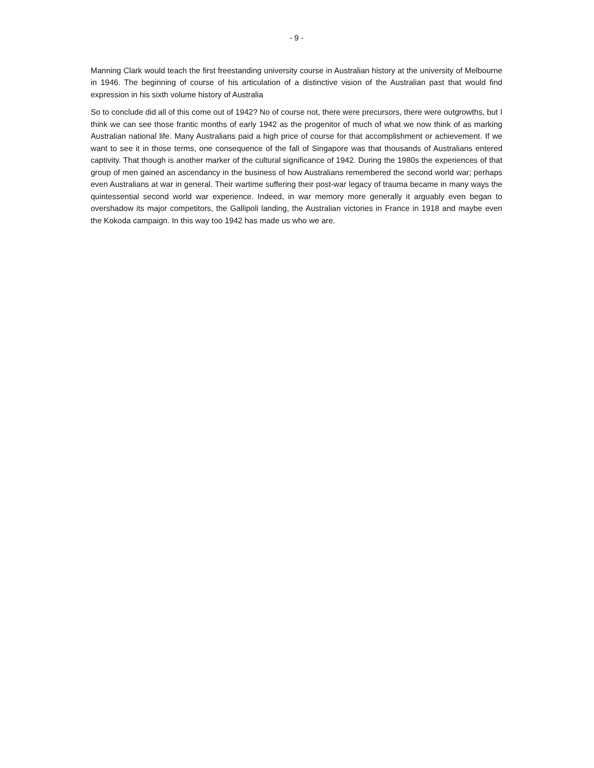- 9 -
Manning Clark would teach the first freestanding university course in Australian history at the university of Melbourne in 1946. The beginning of course of his articulation of a distinctive vision of the Australian past that would find expression in his sixth volume history of Australia
So to conclude did all of this come out of 1942? No of course not, there were precursors, there were outgrowths, but I think we can see those frantic months of early 1942 as the progenitor of much of what we now think of as marking Australian national life. Many Australians paid a high price of course for that accomplishment or achievement. If we want to see it in those terms, one consequence of the fall of Singapore was that thousands of Australians entered captivity. That though is another marker of the cultural significance of 1942. During the 1980s the experiences of that group of men gained an ascendancy in the business of how Australians remembered the second world war; perhaps even Australians at war in general. Their wartime suffering their post-war legacy of trauma became in many ways the quintessential second world war experience. Indeed, in war memory more generally it arguably even began to overshadow its major competitors, the Gallipoli landing, the Australian victories in France in 1918 and maybe even the Kokoda campaign. In this way too 1942 has made us who we are.